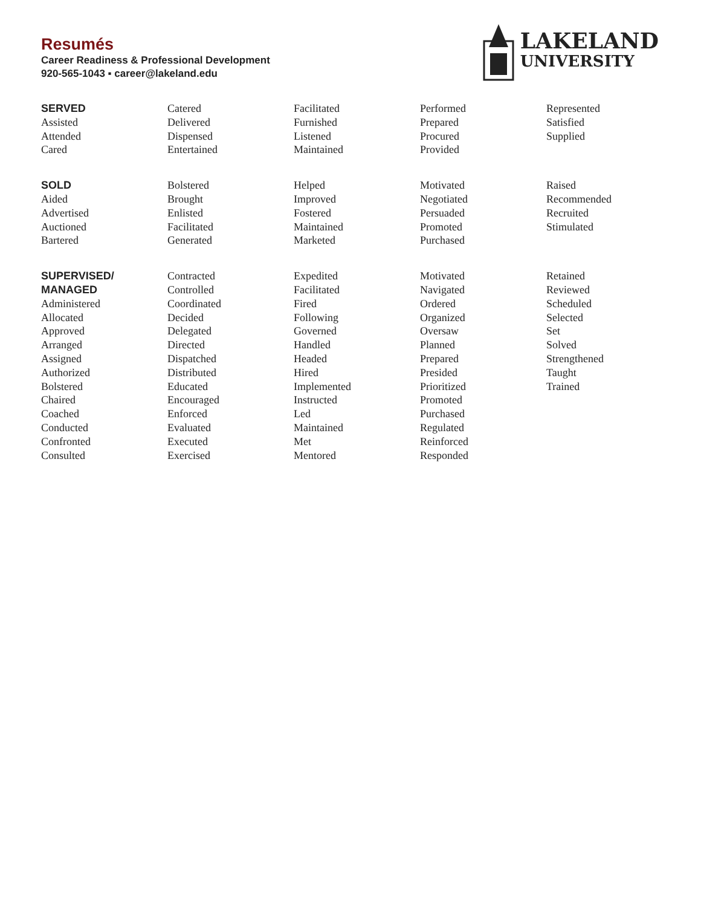Resumés
Career Readiness & Professional Development
920-565-1043 ▪ career@lakeland.edu
LAKELAND
UNIVERSITY
SERVED
Assisted
Attended
Cared
Catered
Delivered
Dispensed
Entertained
Facilitated
Furnished
Listened
Maintained
Performed
Prepared
Procured
Provided
Represented
Satisfied
Supplied
SOLD
Aided
Advertised
Auctioned
Bartered
Bolstered
Brought
Enlisted
Facilitated
Generated
Helped
Improved
Fostered
Maintained
Marketed
Motivated
Negotiated
Persuaded
Promoted
Purchased
Raised
Recommended
Recruited
Stimulated
SUPERVISED/
MANAGED
Administered
Allocated
Approved
Arranged
Assigned
Authorized
Bolstered
Chaired
Coached
Conducted
Confronted
Consulted
Contracted
Controlled
Coordinated
Decided
Delegated
Directed
Dispatched
Distributed
Educated
Encouraged
Enforced
Evaluated
Executed
Exercised
Expedited
Facilitated
Fired
Following
Governed
Handled
Headed
Hired
Implemented
Instructed
Led
Maintained
Met
Mentored
Motivated
Navigated
Ordered
Organized
Oversaw
Planned
Prepared
Presided
Prioritized
Promoted
Purchased
Regulated
Reinforced
Responded
Retained
Reviewed
Scheduled
Selected
Set
Solved
Strengthened
Taught
Trained